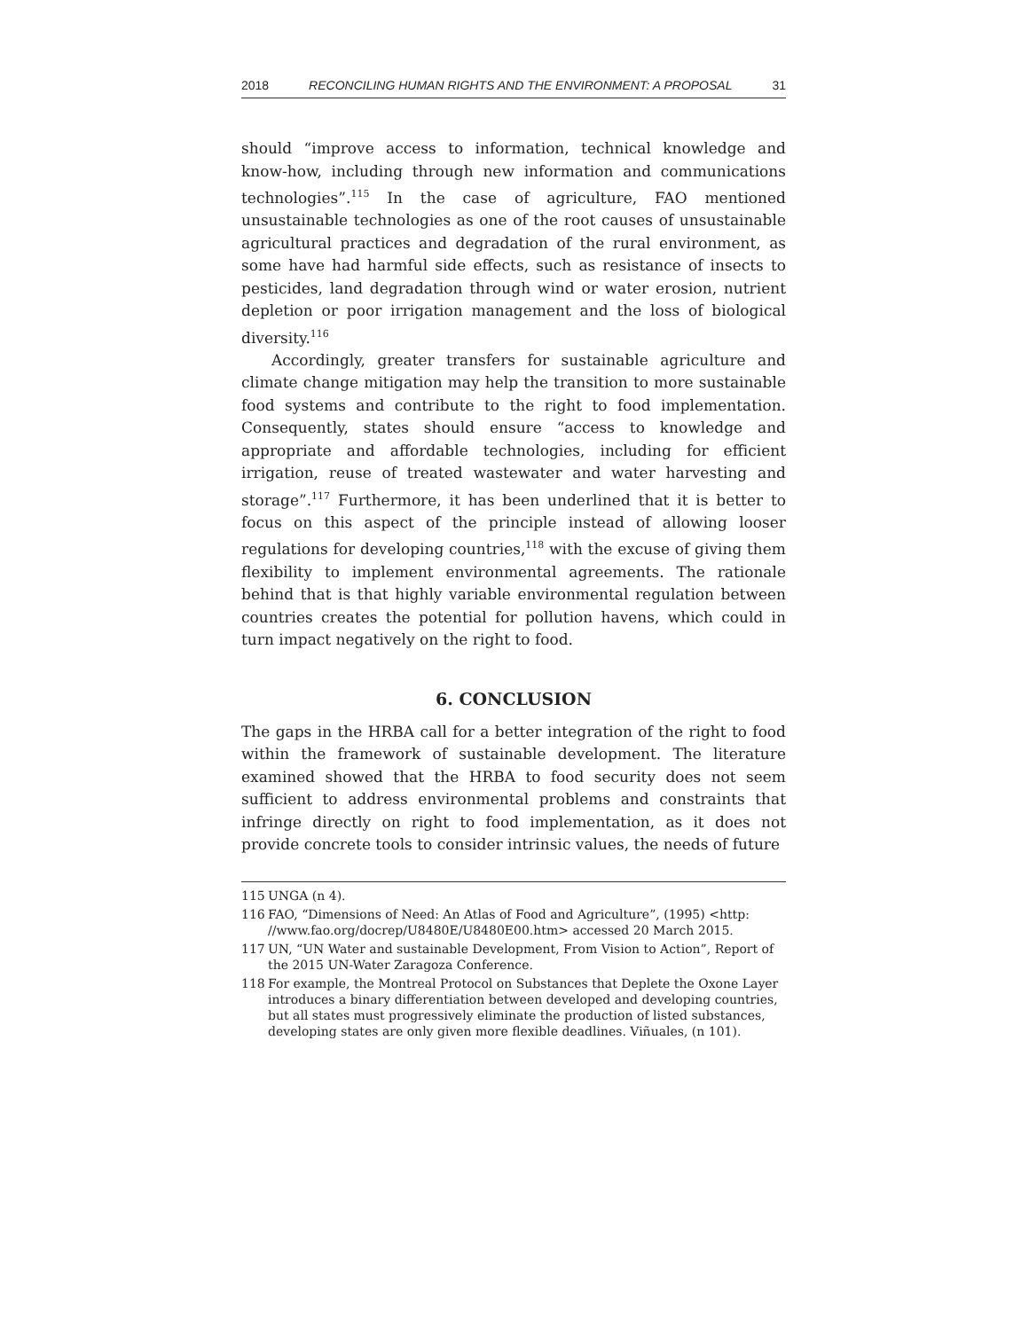2018 RECONCILING HUMAN RIGHTS AND THE ENVIRONMENT: A PROPOSAL 31
should “improve access to information, technical knowledge and know-how, including through new information and communications technologies”.<sup>115</sup> In the case of agriculture, FAO mentioned unsustainable technologies as one of the root causes of unsustainable agricultural practices and degradation of the rural environment, as some have had harmful side effects, such as resistance of insects to pesticides, land degradation through wind or water erosion, nutrient depletion or poor irrigation management and the loss of biological diversity.<sup>116</sup>
Accordingly, greater transfers for sustainable agriculture and climate change mitigation may help the transition to more sustainable food systems and contribute to the right to food implementation. Consequently, states should ensure “access to knowledge and appropriate and affordable technologies, including for efficient irrigation, reuse of treated wastewater and water harvesting and storage”.<sup>117</sup> Furthermore, it has been underlined that it is better to focus on this aspect of the principle instead of allowing looser regulations for developing countries,<sup>118</sup> with the excuse of giving them flexibility to implement environmental agreements. The rationale behind that is that highly variable environmental regulation between countries creates the potential for pollution havens, which could in turn impact negatively on the right to food.
6. CONCLUSION
The gaps in the HRBA call for a better integration of the right to food within the framework of sustainable development. The literature examined showed that the HRBA to food security does not seem sufficient to address environmental problems and constraints that infringe directly on right to food implementation, as it does not provide concrete tools to consider intrinsic values, the needs of future
115 UNGA (n 4).
116 FAO, “Dimensions of Need: An Atlas of Food and Agriculture”, (1995) <http: //www.fao.org/docrep/U8480E/U8480E00.htm> accessed 20 March 2015.
117 UN, “UN Water and sustainable Development, From Vision to Action”, Report of the 2015 UN-Water Zaragoza Conference.
118 For example, the Montreal Protocol on Substances that Deplete the Oxone Layer introduces a binary differentiation between developed and developing countries, but all states must progressively eliminate the production of listed substances, developing states are only given more flexible deadlines. Viñuales, (n 101).